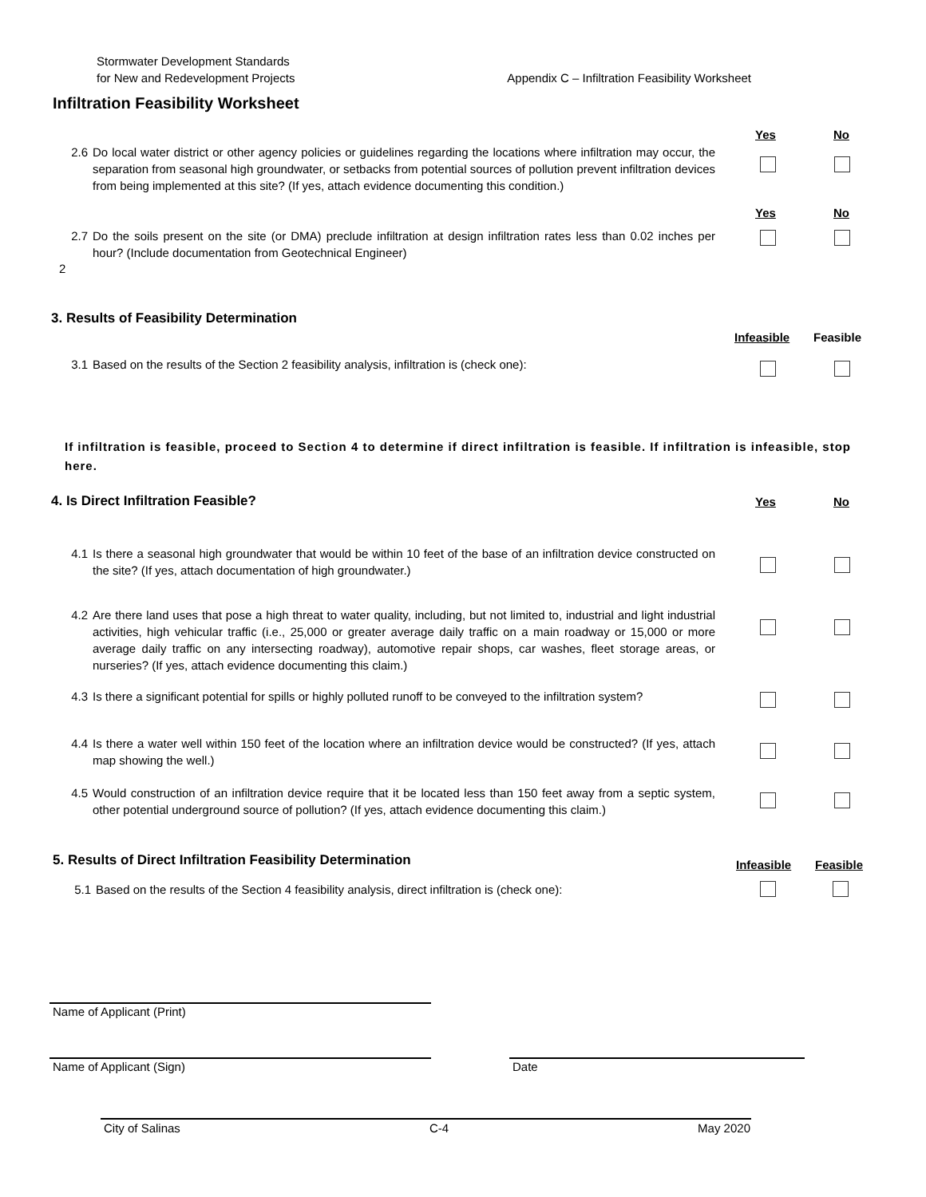Stormwater Development Standards
for New and Redevelopment Projects
Appendix C – Infiltration Feasibility Worksheet
Infiltration Feasibility Worksheet
Yes No
2.6 Do local water district or other agency policies or guidelines regarding the locations where infiltration may occur, the separation from seasonal high groundwater, or setbacks from potential sources of pollution prevent infiltration devices from being implemented at this site? (If yes, attach evidence documenting this condition.)
Yes No
2.7 Do the soils present on the site (or DMA) preclude infiltration at design infiltration rates less than 0.02 inches per hour? (Include documentation from Geotechnical Engineer)
2
3. Results of Feasibility Determination
Infeasible Feasible
3.1 Based on the results of the Section 2 feasibility analysis, infiltration is (check one):
If infiltration is feasible, proceed to Section 4 to determine if direct infiltration is feasible. If infiltration is infeasible, stop here.
4. Is Direct Infiltration Feasible?
Yes No
4.1 Is there a seasonal high groundwater that would be within 10 feet of the base of an infiltration device constructed on the site? (If yes, attach documentation of high groundwater.)
4.2 Are there land uses that pose a high threat to water quality, including, but not limited to, industrial and light industrial activities, high vehicular traffic (i.e., 25,000 or greater average daily traffic on a main roadway or 15,000 or more average daily traffic on any intersecting roadway), automotive repair shops, car washes, fleet storage areas, or nurseries? (If yes, attach evidence documenting this claim.)
4.3 Is there a significant potential for spills or highly polluted runoff to be conveyed to the infiltration system?
4.4 Is there a water well within 150 feet of the location where an infiltration device would be constructed? (If yes, attach map showing the well.)
4.5 Would construction of an infiltration device require that it be located less than 150 feet away from a septic system, other potential underground source of pollution? (If yes, attach evidence documenting this claim.)
5. Results of Direct Infiltration Feasibility Determination
Infeasible Feasible
5.1 Based on the results of the Section 4 feasibility analysis, direct infiltration is (check one):
Name of Applicant (Print)
Name of Applicant (Sign) Date
City of Salinas C-4 May 2020